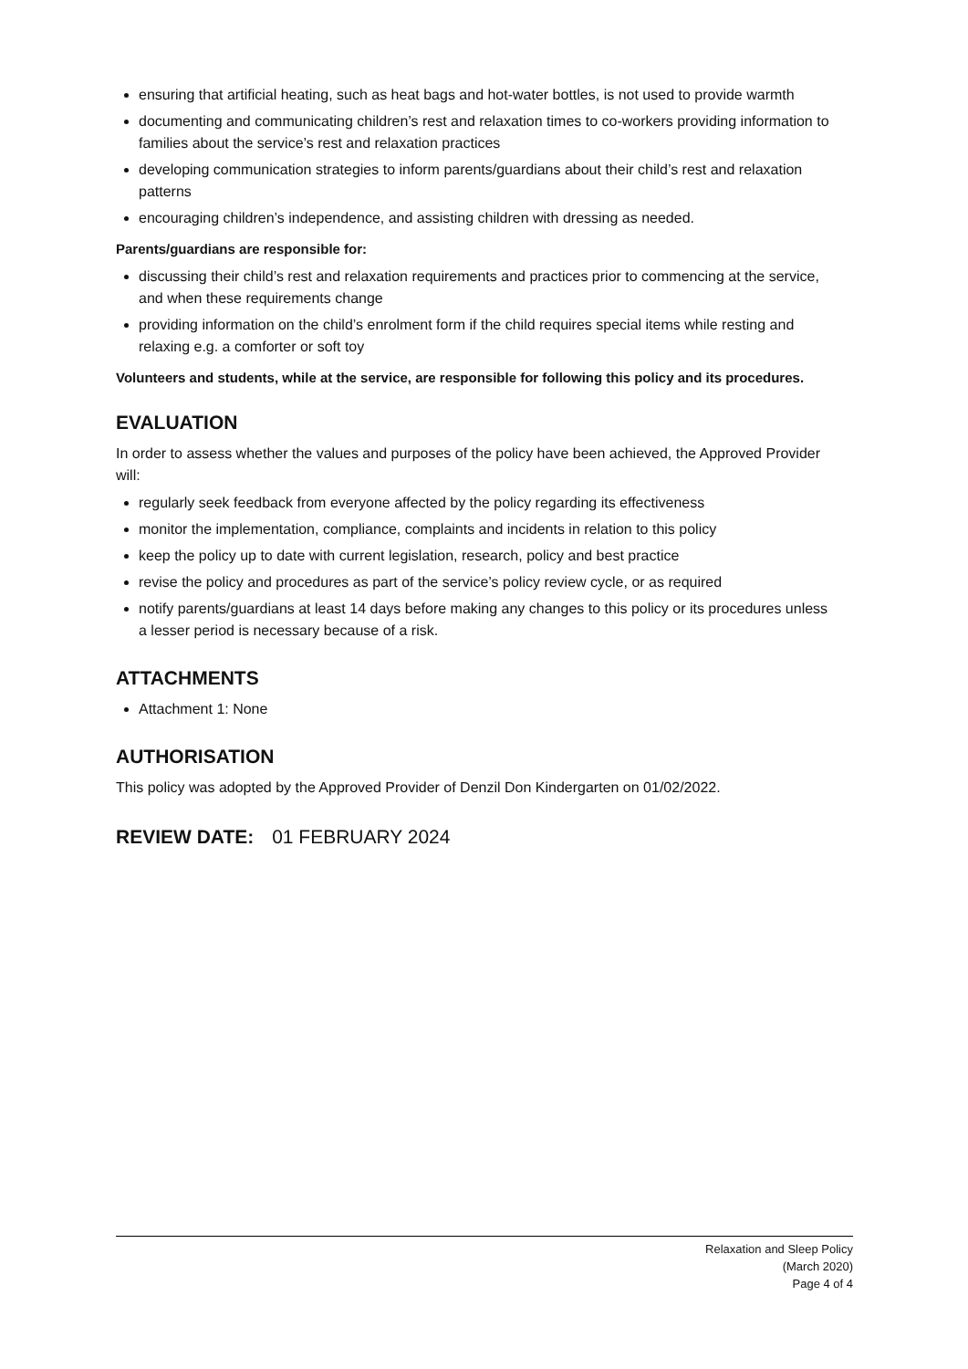ensuring that artificial heating, such as heat bags and hot-water bottles, is not used to provide warmth
documenting and communicating children’s rest and relaxation times to co-workers providing information to families about the service’s rest and relaxation practices
developing communication strategies to inform parents/guardians about their child’s rest and relaxation patterns
encouraging children’s independence, and assisting children with dressing as needed.
Parents/guardians are responsible for:
discussing their child’s rest and relaxation requirements and practices prior to commencing at the service, and when these requirements change
providing information on the child’s enrolment form if the child requires special items while resting and relaxing e.g. a comforter or soft toy
Volunteers and students, while at the service, are responsible for following this policy and its procedures.
EVALUATION
In order to assess whether the values and purposes of the policy have been achieved, the Approved Provider will:
regularly seek feedback from everyone affected by the policy regarding its effectiveness
monitor the implementation, compliance, complaints and incidents in relation to this policy
keep the policy up to date with current legislation, research, policy and best practice
revise the policy and procedures as part of the service’s policy review cycle, or as required
notify parents/guardians at least 14 days before making any changes to this policy or its procedures unless a lesser period is necessary because of a risk.
ATTACHMENTS
Attachment 1: None
AUTHORISATION
This policy was adopted by the Approved Provider of Denzil Don Kindergarten on 01/02/2022.
REVIEW DATE: 01 FEBRUARY 2024
Relaxation and Sleep Policy
(March 2020)
Page 4 of 4